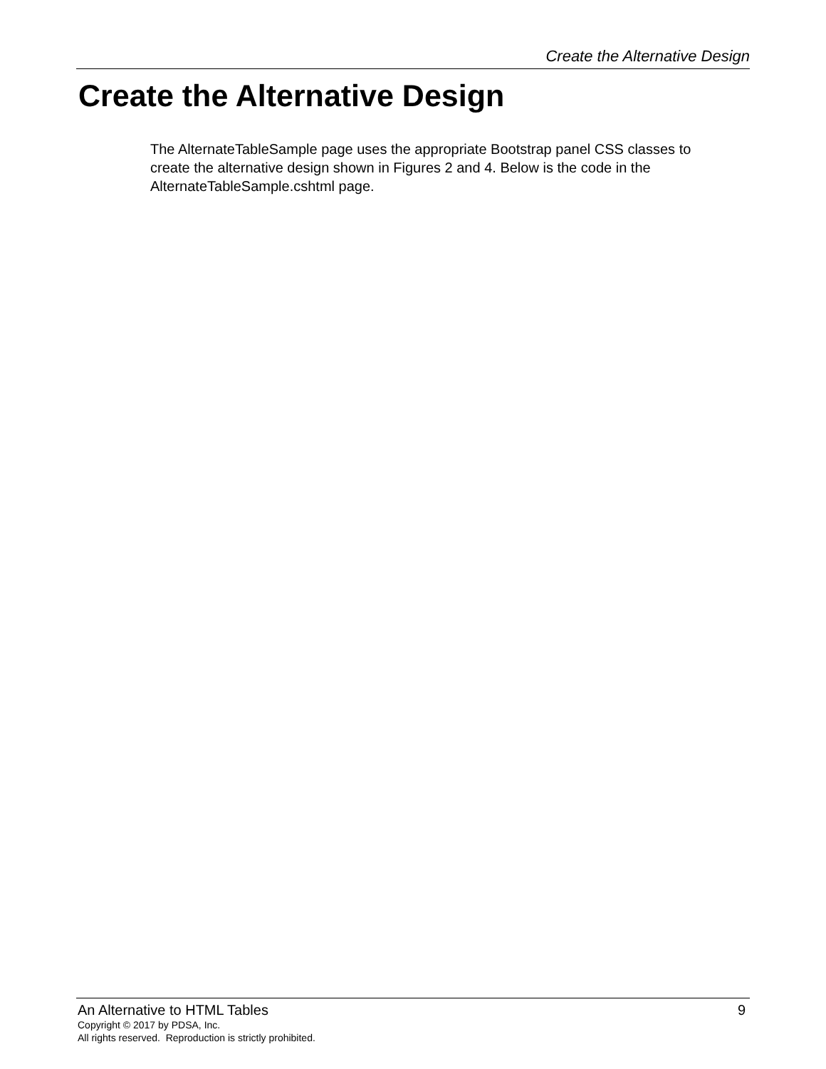Create the Alternative Design
Create the Alternative Design
The AlternateTableSample page uses the appropriate Bootstrap panel CSS classes to create the alternative design shown in Figures 2 and 4. Below is the code in the AlternateTableSample.cshtml page.
An Alternative to HTML Tables 9
Copyright © 2017 by PDSA, Inc.
All rights reserved. Reproduction is strictly prohibited.